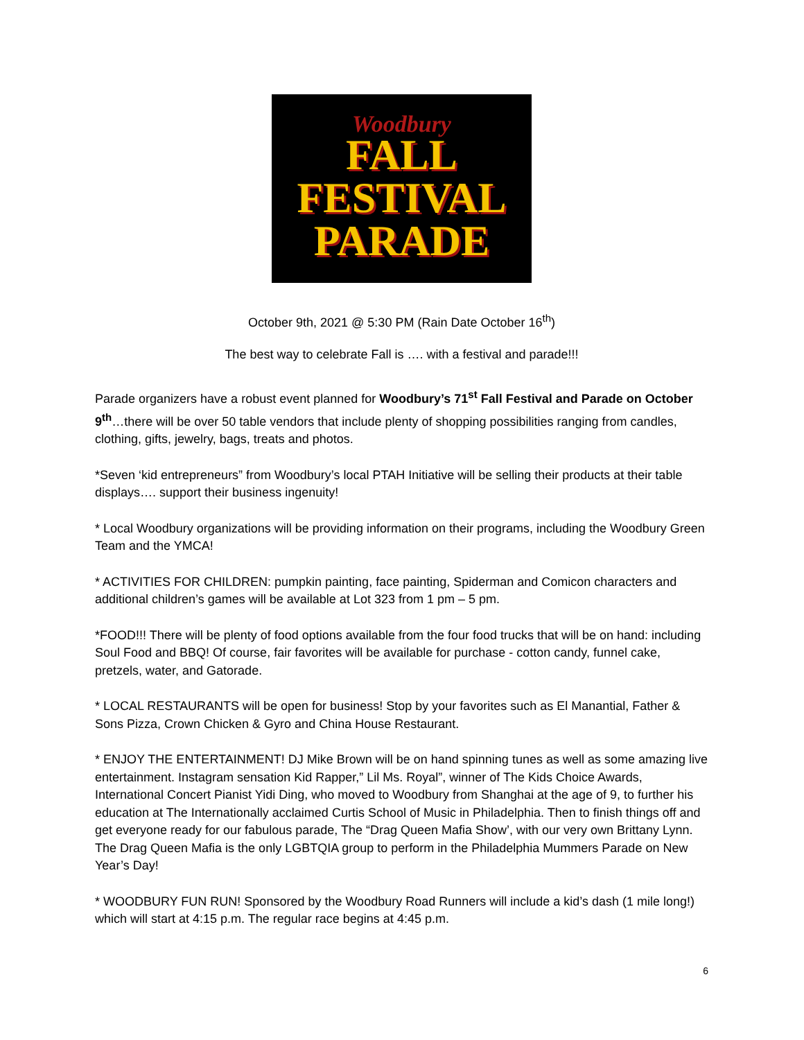Woodbury
FALL
FESTIVAL
PARADE
October 9th, 2021 @ 5:30 PM (Rain Date October 16<sup>th</sup>)
The best way to celebrate Fall is …. with a festival and parade!!!
Parade organizers have a robust event planned for Woodbury’s 71<sup>st</sup> Fall Festival and Parade on October 9<sup>th</sup>…there will be over 50 table vendors that include plenty of shopping possibilities ranging from candles, clothing, gifts, jewelry, bags, treats and photos.
*Seven ‘kid entrepreneurs” from Woodbury’s local PTAH Initiative will be selling their products at their table displays…. support their business ingenuity!
* Local Woodbury organizations will be providing information on their programs, including the Woodbury Green Team and the YMCA!
* ACTIVITIES FOR CHILDREN: pumpkin painting, face painting, Spiderman and Comicon characters and additional children’s games will be available at Lot 323 from 1 pm – 5 pm.
*FOOD!!! There will be plenty of food options available from the four food trucks that will be on hand: including Soul Food and BBQ! Of course, fair favorites will be available for purchase - cotton candy, funnel cake, pretzels, water, and Gatorade.
* LOCAL RESTAURANTS will be open for business! Stop by your favorites such as El Manantial, Father & Sons Pizza, Crown Chicken & Gyro and China House Restaurant.
* ENJOY THE ENTERTAINMENT! DJ Mike Brown will be on hand spinning tunes as well as some amazing live entertainment. Instagram sensation Kid Rapper,” Lil Ms. Royal”, winner of The Kids Choice Awards, International Concert Pianist Yidi Ding, who moved to Woodbury from Shanghai at the age of 9, to further his education at The Internationally acclaimed Curtis School of Music in Philadelphia. Then to finish things off and get everyone ready for our fabulous parade, The “Drag Queen Mafia Show’, with our very own Brittany Lynn. The Drag Queen Mafia is the only LGBTQIA group to perform in the Philadelphia Mummers Parade on New Year’s Day!
* WOODBURY FUN RUN! Sponsored by the Woodbury Road Runners will include a kid’s dash (1 mile long!) which will start at 4:15 p.m. The regular race begins at 4:45 p.m.
6